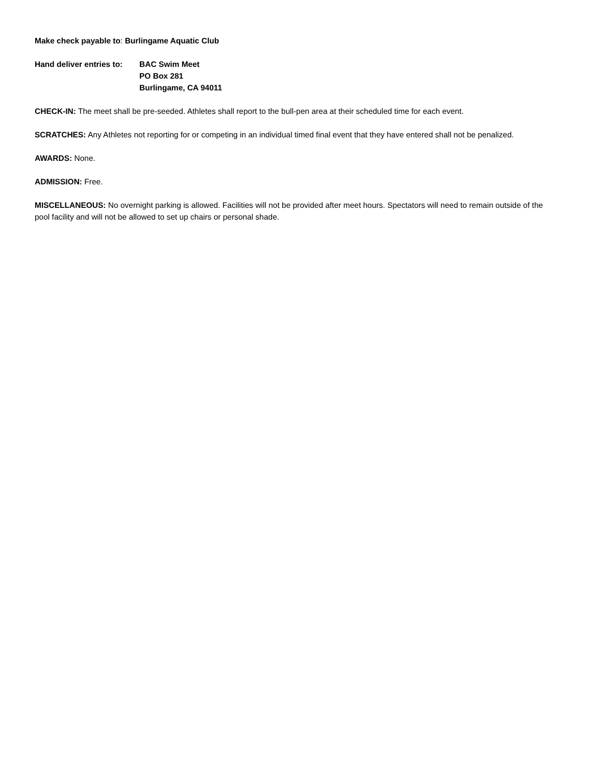Make check payable to: Burlingame Aquatic Club
Hand deliver entries to:
BAC Swim Meet
PO Box 281
Burlingame, CA 94011
CHECK-IN: The meet shall be pre-seeded. Athletes shall report to the bull-pen area at their scheduled time for each event.
SCRATCHES: Any Athletes not reporting for or competing in an individual timed final event that they have entered shall not be penalized.
AWARDS: None.
ADMISSION: Free.
MISCELLANEOUS: No overnight parking is allowed. Facilities will not be provided after meet hours. Spectators will need to remain outside of the pool facility and will not be allowed to set up chairs or personal shade.